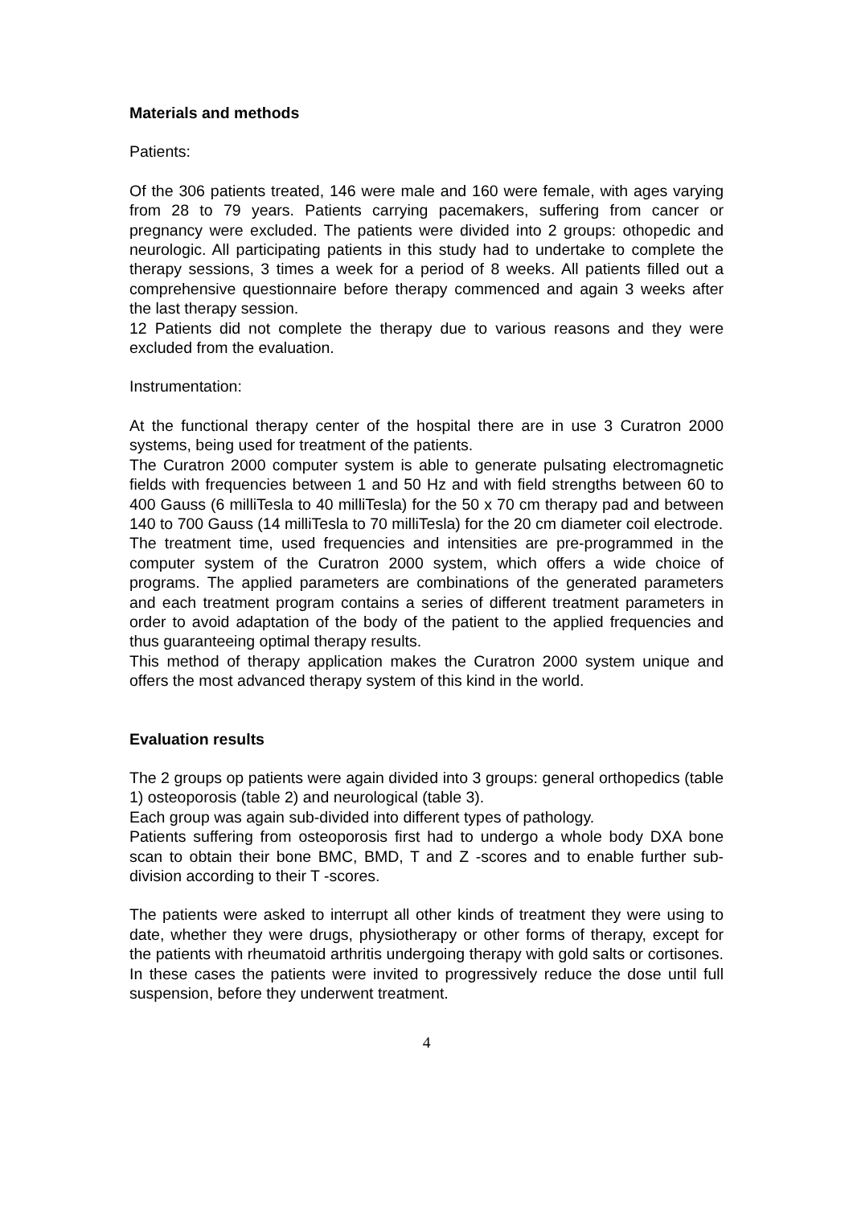Materials and methods
Patients:
Of the 306 patients treated, 146 were male and 160 were female, with ages varying from 28 to 79 years. Patients carrying pacemakers, suffering from cancer or pregnancy were excluded. The patients were divided into 2 groups: othopedic and neurologic. All participating patients in this study had to undertake to complete the therapy sessions, 3 times a week for a period of 8 weeks. All patients filled out a comprehensive questionnaire before therapy commenced and again 3 weeks after the last therapy session.
12 Patients did not complete the therapy due to various reasons and they were excluded from the evaluation.
Instrumentation:
At the functional therapy center of the hospital there are in use 3 Curatron 2000 systems, being used for treatment of the patients.
The Curatron 2000 computer system is able to generate pulsating electromagnetic fields with frequencies between 1 and 50 Hz and with field strengths between 60 to 400 Gauss (6 milliTesla to 40 milliTesla) for the 50 x 70 cm therapy pad and between 140 to 700 Gauss (14 milliTesla to 70 milliTesla) for the 20 cm diameter coil electrode.
The treatment time, used frequencies and intensities are pre-programmed in the computer system of the Curatron 2000 system, which offers a wide choice of programs. The applied parameters are combinations of the generated parameters and each treatment program contains a series of different treatment parameters in order to avoid adaptation of the body of the patient to the applied frequencies and thus guaranteeing optimal therapy results.
This method of therapy application makes the Curatron 2000 system unique and offers the most advanced therapy system of this kind in the world.
Evaluation results
The 2 groups op patients were again divided into 3 groups: general orthopedics (table 1) osteoporosis (table 2) and neurological (table 3).
Each group was again sub-divided into different types of pathology.
Patients suffering from osteoporosis first had to undergo a whole body DXA bone scan to obtain their bone BMC, BMD, T and Z -scores and to enable further sub-division according to their T -scores.
The patients were asked to interrupt all other kinds of treatment they were using to date, whether they were drugs, physiotherapy or other forms of therapy, except for the patients with rheumatoid arthritis undergoing therapy with gold salts or cortisones. In these cases the patients were invited to progressively reduce the dose until full suspension, before they underwent treatment.
4